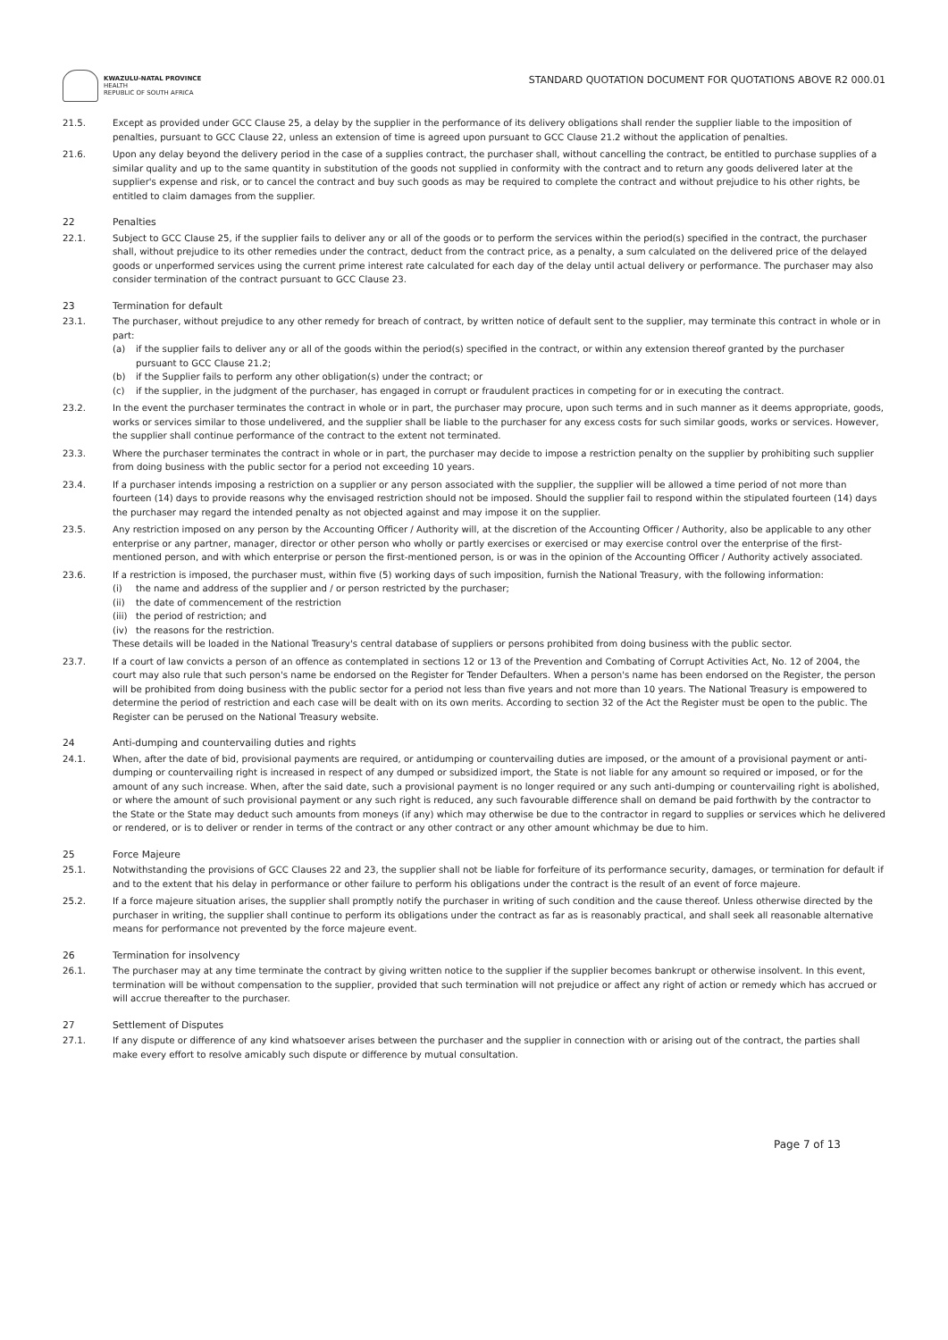KWAZULU-NATAL PROVINCE
HEALTH
REPUBLIC OF SOUTH AFRICA
STANDARD QUOTATION DOCUMENT FOR QUOTATIONS ABOVE R2 000.01
21.5. Except as provided under GCC Clause 25, a delay by the supplier in the performance of its delivery obligations shall render the supplier liable to the imposition of penalties, pursuant to GCC Clause 22, unless an extension of time is agreed upon pursuant to GCC Clause 21.2 without the application of penalties.
21.6. Upon any delay beyond the delivery period in the case of a supplies contract, the purchaser shall, without cancelling the contract, be entitled to purchase supplies of a similar quality and up to the same quantity in substitution of the goods not supplied in conformity with the contract and to return any goods delivered later at the supplier's expense and risk, or to cancel the contract and buy such goods as may be required to complete the contract and without prejudice to his other rights, be entitled to claim damages from the supplier.
22 Penalties
22.1. Subject to GCC Clause 25, if the supplier fails to deliver any or all of the goods or to perform the services within the period(s) specified in the contract, the purchaser shall, without prejudice to its other remedies under the contract, deduct from the contract price, as a penalty, a sum calculated on the delivered price of the delayed goods or unperformed services using the current prime interest rate calculated for each day of the delay until actual delivery or performance. The purchaser may also consider termination of the contract pursuant to GCC Clause 23.
23 Termination for default
23.1. The purchaser, without prejudice to any other remedy for breach of contract, by written notice of default sent to the supplier, may terminate this contract in whole or in part:
(a) if the supplier fails to deliver any or all of the goods within the period(s) specified in the contract, or within any extension thereof granted by the purchaser pursuant to GCC Clause 21.2;
(b) if the Supplier fails to perform any other obligation(s) under the contract; or
(c) if the supplier, in the judgment of the purchaser, has engaged in corrupt or fraudulent practices in competing for or in executing the contract.
23.2. In the event the purchaser terminates the contract in whole or in part, the purchaser may procure, upon such terms and in such manner as it deems appropriate, goods, works or services similar to those undelivered, and the supplier shall be liable to the purchaser for any excess costs for such similar goods, works or services. However, the supplier shall continue performance of the contract to the extent not terminated.
23.3. Where the purchaser terminates the contract in whole or in part, the purchaser may decide to impose a restriction penalty on the supplier by prohibiting such supplier from doing business with the public sector for a period not exceeding 10 years.
23.4. If a purchaser intends imposing a restriction on a supplier or any person associated with the supplier, the supplier will be allowed a time period of not more than fourteen (14) days to provide reasons why the envisaged restriction should not be imposed. Should the supplier fail to respond within the stipulated fourteen (14) days the purchaser may regard the intended penalty as not objected against and may impose it on the supplier.
23.5. Any restriction imposed on any person by the Accounting Officer / Authority will, at the discretion of the Accounting Officer / Authority, also be applicable to any other enterprise or any partner, manager, director or other person who wholly or partly exercises or exercised or may exercise control over the enterprise of the first-mentioned person, and with which enterprise or person the first-mentioned person, is or was in the opinion of the Accounting Officer / Authority actively associated.
23.6. If a restriction is imposed, the purchaser must, within five (5) working days of such imposition, furnish the National Treasury, with the following information:
(i) the name and address of the supplier and / or person restricted by the purchaser;
(ii) the date of commencement of the restriction
(iii) the period of restriction; and
(iv) the reasons for the restriction.
These details will be loaded in the National Treasury's central database of suppliers or persons prohibited from doing business with the public sector.
23.7. If a court of law convicts a person of an offence as contemplated in sections 12 or 13 of the Prevention and Combating of Corrupt Activities Act, No. 12 of 2004, the court may also rule that such person's name be endorsed on the Register for Tender Defaulters. When a person's name has been endorsed on the Register, the person will be prohibited from doing business with the public sector for a period not less than five years and not more than 10 years. The National Treasury is empowered to determine the period of restriction and each case will be dealt with on its own merits. According to section 32 of the Act the Register must be open to the public. The Register can be perused on the National Treasury website.
24 Anti-dumping and countervailing duties and rights
24.1. When, after the date of bid, provisional payments are required, or antidumping or countervailing duties are imposed, or the amount of a provisional payment or anti-dumping or countervailing right is increased in respect of any dumped or subsidized import, the State is not liable for any amount so required or imposed, or for the amount of any such increase. When, after the said date, such a provisional payment is no longer required or any such anti-dumping or countervailing right is abolished, or where the amount of such provisional payment or any such right is reduced, any such favourable difference shall on demand be paid forthwith by the contractor to the State or the State may deduct such amounts from moneys (if any) which may otherwise be due to the contractor in regard to supplies or services which he delivered or rendered, or is to deliver or render in terms of the contract or any other contract or any other amount whichmay be due to him.
25 Force Majeure
25.1. Notwithstanding the provisions of GCC Clauses 22 and 23, the supplier shall not be liable for forfeiture of its performance security, damages, or termination for default if and to the extent that his delay in performance or other failure to perform his obligations under the contract is the result of an event of force majeure.
25.2. If a force majeure situation arises, the supplier shall promptly notify the purchaser in writing of such condition and the cause thereof. Unless otherwise directed by the purchaser in writing, the supplier shall continue to perform its obligations under the contract as far as is reasonably practical, and shall seek all reasonable alternative means for performance not prevented by the force majeure event.
26 Termination for insolvency
26.1. The purchaser may at any time terminate the contract by giving written notice to the supplier if the supplier becomes bankrupt or otherwise insolvent. In this event, termination will be without compensation to the supplier, provided that such termination will not prejudice or affect any right of action or remedy which has accrued or will accrue thereafter to the purchaser.
27 Settlement of Disputes
27.1. If any dispute or difference of any kind whatsoever arises between the purchaser and the supplier in connection with or arising out of the contract, the parties shall make every effort to resolve amicably such dispute or difference by mutual consultation.
Page 7 of 13